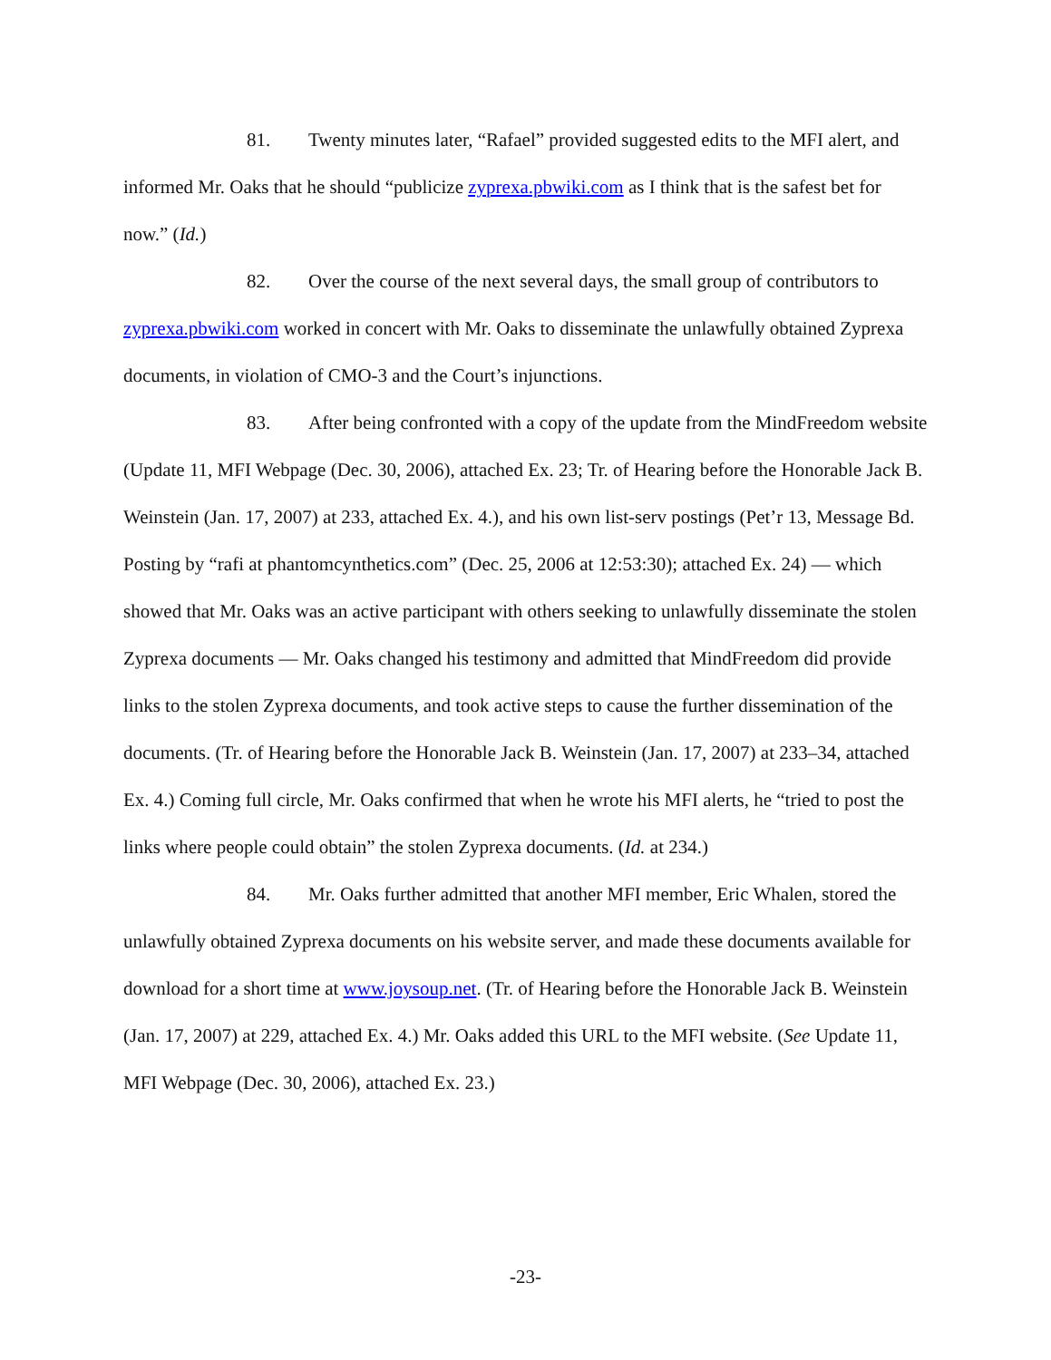81. Twenty minutes later, “Rafael” provided suggested edits to the MFI alert, and informed Mr. Oaks that he should “publicize zyprexa.pbwiki.com as I think that is the safest bet for now.” (Id.)
82. Over the course of the next several days, the small group of contributors to zyprexa.pbwiki.com worked in concert with Mr. Oaks to disseminate the unlawfully obtained Zyprexa documents, in violation of CMO-3 and the Court’s injunctions.
83. After being confronted with a copy of the update from the MindFreedom website (Update 11, MFI Webpage (Dec. 30, 2006), attached Ex. 23; Tr. of Hearing before the Honorable Jack B. Weinstein (Jan. 17, 2007) at 233, attached Ex. 4.), and his own list-serv postings (Pet’r 13, Message Bd. Posting by “rafi at phantomcynthetics.com” (Dec. 25, 2006 at 12:53:30); attached Ex. 24) — which showed that Mr. Oaks was an active participant with others seeking to unlawfully disseminate the stolen Zyprexa documents — Mr. Oaks changed his testimony and admitted that MindFreedom did provide links to the stolen Zyprexa documents, and took active steps to cause the further dissemination of the documents. (Tr. of Hearing before the Honorable Jack B. Weinstein (Jan. 17, 2007) at 233–34, attached Ex. 4.) Coming full circle, Mr. Oaks confirmed that when he wrote his MFI alerts, he “tried to post the links where people could obtain” the stolen Zyprexa documents. (Id. at 234.)
84. Mr. Oaks further admitted that another MFI member, Eric Whalen, stored the unlawfully obtained Zyprexa documents on his website server, and made these documents available for download for a short time at www.joysoup.net. (Tr. of Hearing before the Honorable Jack B. Weinstein (Jan. 17, 2007) at 229, attached Ex. 4.) Mr. Oaks added this URL to the MFI website. (See Update 11, MFI Webpage (Dec. 30, 2006), attached Ex. 23.)
-23-